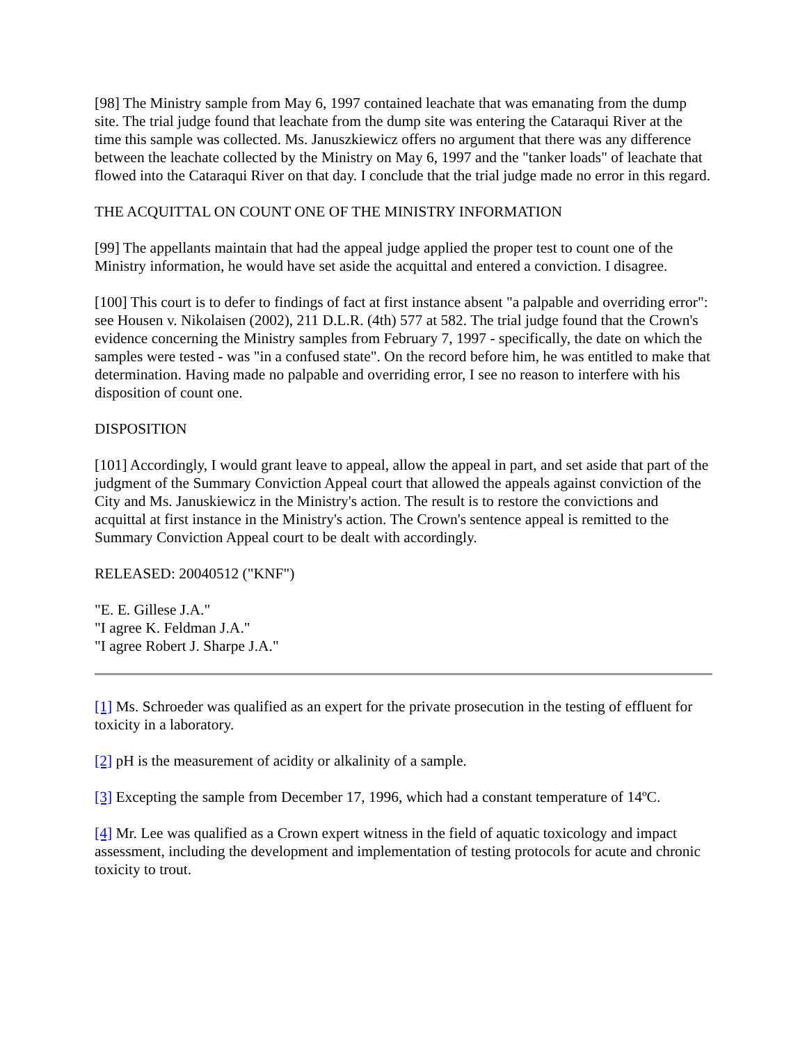[98] The Ministry sample from May 6, 1997 contained leachate that was emanating from the dump site. The trial judge found that leachate from the dump site was entering the Cataraqui River at the time this sample was collected. Ms. Januszkiewicz offers no argument that there was any difference between the leachate collected by the Ministry on May 6, 1997 and the "tanker loads" of leachate that flowed into the Cataraqui River on that day. I conclude that the trial judge made no error in this regard.
THE ACQUITTAL ON COUNT ONE OF THE MINISTRY INFORMATION
[99] The appellants maintain that had the appeal judge applied the proper test to count one of the Ministry information, he would have set aside the acquittal and entered a conviction. I disagree.
[100] This court is to defer to findings of fact at first instance absent "a palpable and overriding error": see Housen v. Nikolaisen (2002), 211 D.L.R. (4th) 577 at 582. The trial judge found that the Crown's evidence concerning the Ministry samples from February 7, 1997 - specifically, the date on which the samples were tested - was "in a confused state". On the record before him, he was entitled to make that determination. Having made no palpable and overriding error, I see no reason to interfere with his disposition of count one.
DISPOSITION
[101] Accordingly, I would grant leave to appeal, allow the appeal in part, and set aside that part of the judgment of the Summary Conviction Appeal court that allowed the appeals against conviction of the City and Ms. Januskiewicz in the Ministry's action. The result is to restore the convictions and acquittal at first instance in the Ministry's action. The Crown's sentence appeal is remitted to the Summary Conviction Appeal court to be dealt with accordingly.
RELEASED: 20040512 ("KNF")
"E. E. Gillese J.A."
"I agree K. Feldman J.A."
"I agree Robert J. Sharpe J.A."
[1] Ms. Schroeder was qualified as an expert for the private prosecution in the testing of effluent for toxicity in a laboratory.
[2] pH is the measurement of acidity or alkalinity of a sample.
[3] Excepting the sample from December 17, 1996, which had a constant temperature of 14ºC.
[4] Mr. Lee was qualified as a Crown expert witness in the field of aquatic toxicology and impact assessment, including the development and implementation of testing protocols for acute and chronic toxicity to trout.